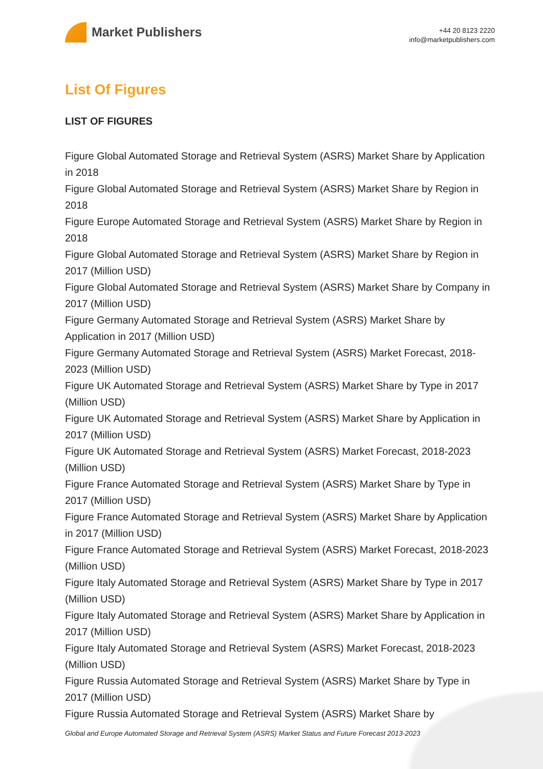Market Publishers
+44 20 8123 2220
info@marketpublishers.com
List Of Figures
LIST OF FIGURES
Figure Global Automated Storage and Retrieval System (ASRS) Market Share by Application in 2018
Figure Global Automated Storage and Retrieval System (ASRS) Market Share by Region in 2018
Figure Europe Automated Storage and Retrieval System (ASRS) Market Share by Region in 2018
Figure Global Automated Storage and Retrieval System (ASRS) Market Share by Region in 2017 (Million USD)
Figure Global Automated Storage and Retrieval System (ASRS) Market Share by Company in 2017 (Million USD)
Figure Germany Automated Storage and Retrieval System (ASRS) Market Share by Application in 2017 (Million USD)
Figure Germany Automated Storage and Retrieval System (ASRS) Market Forecast, 2018-2023 (Million USD)
Figure UK Automated Storage and Retrieval System (ASRS) Market Share by Type in 2017 (Million USD)
Figure UK Automated Storage and Retrieval System (ASRS) Market Share by Application in 2017 (Million USD)
Figure UK Automated Storage and Retrieval System (ASRS) Market Forecast, 2018-2023 (Million USD)
Figure France Automated Storage and Retrieval System (ASRS) Market Share by Type in 2017 (Million USD)
Figure France Automated Storage and Retrieval System (ASRS) Market Share by Application in 2017 (Million USD)
Figure France Automated Storage and Retrieval System (ASRS) Market Forecast, 2018-2023 (Million USD)
Figure Italy Automated Storage and Retrieval System (ASRS) Market Share by Type in 2017 (Million USD)
Figure Italy Automated Storage and Retrieval System (ASRS) Market Share by Application in 2017 (Million USD)
Figure Italy Automated Storage and Retrieval System (ASRS) Market Forecast, 2018-2023 (Million USD)
Figure Russia Automated Storage and Retrieval System (ASRS) Market Share by Type in 2017 (Million USD)
Figure Russia Automated Storage and Retrieval System (ASRS) Market Share by
Global and Europe Automated Storage and Retrieval System (ASRS) Market Status and Future Forecast 2013-2023